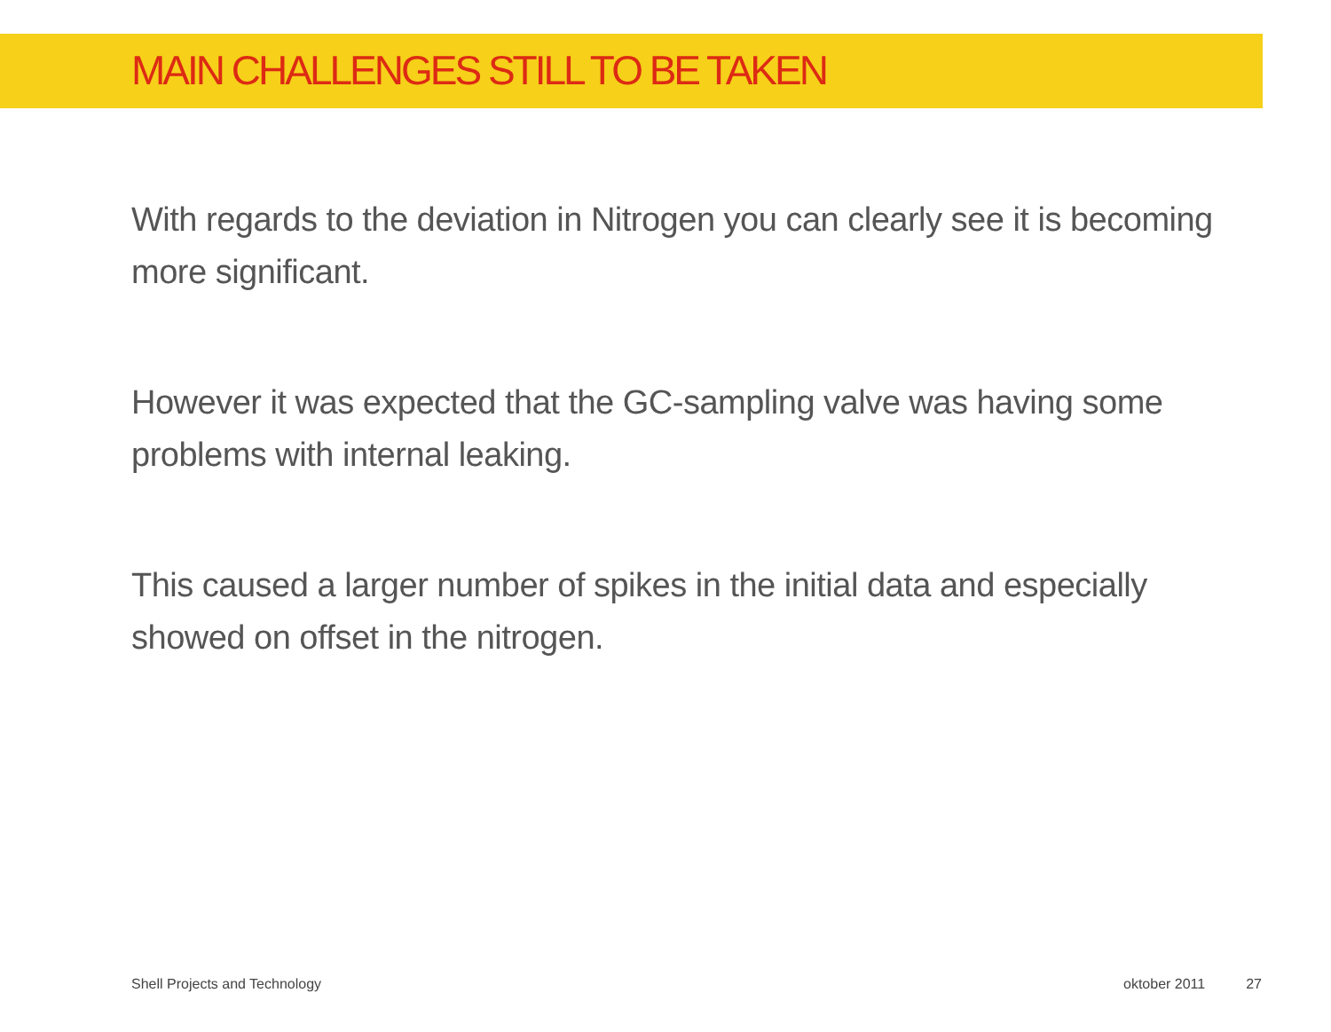MAIN CHALLENGES STILL TO BE TAKEN
With regards to the deviation in Nitrogen you can clearly see it is becoming more significant.
However it was expected that the GC-sampling valve was having some problems with internal leaking.
This caused a larger number of spikes in the initial data and especially showed on offset in the nitrogen.
Shell Projects and Technology oktober 2011 27